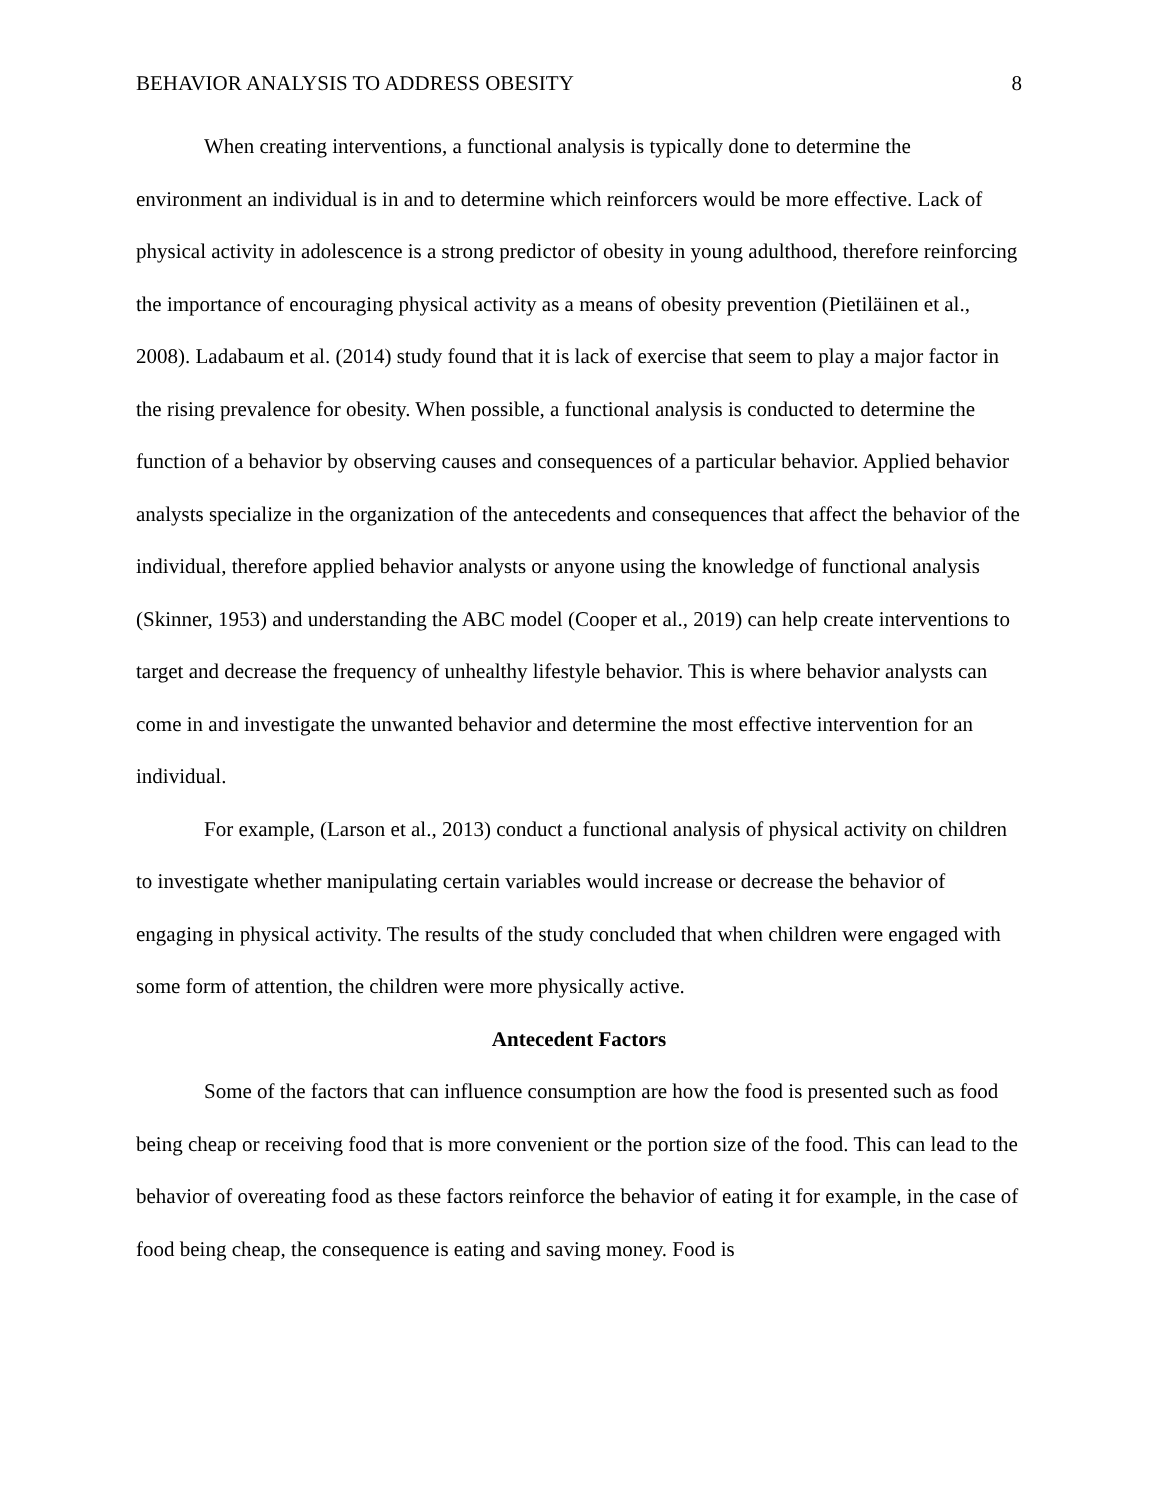BEHAVIOR ANALYSIS TO ADDRESS OBESITY 8
When creating interventions, a functional analysis is typically done to determine the environment an individual is in and to determine which reinforcers would be more effective. Lack of physical activity in adolescence is a strong predictor of obesity in young adulthood, therefore reinforcing the importance of encouraging physical activity as a means of obesity prevention (Pietiläinen et al., 2008). Ladabaum et al. (2014) study found that it is lack of exercise that seem to play a major factor in the rising prevalence for obesity. When possible, a functional analysis is conducted to determine the function of a behavior by observing causes and consequences of a particular behavior. Applied behavior analysts specialize in the organization of the antecedents and consequences that affect the behavior of the individual, therefore applied behavior analysts or anyone using the knowledge of functional analysis (Skinner, 1953) and understanding the ABC model (Cooper et al., 2019) can help create interventions to target and decrease the frequency of unhealthy lifestyle behavior. This is where behavior analysts can come in and investigate the unwanted behavior and determine the most effective intervention for an individual.
For example, (Larson et al., 2013) conduct a functional analysis of physical activity on children to investigate whether manipulating certain variables would increase or decrease the behavior of engaging in physical activity. The results of the study concluded that when children were engaged with some form of attention, the children were more physically active.
Antecedent Factors
Some of the factors that can influence consumption are how the food is presented such as food being cheap or receiving food that is more convenient or the portion size of the food. This can lead to the behavior of overeating food as these factors reinforce the behavior of eating it for example, in the case of food being cheap, the consequence is eating and saving money. Food is